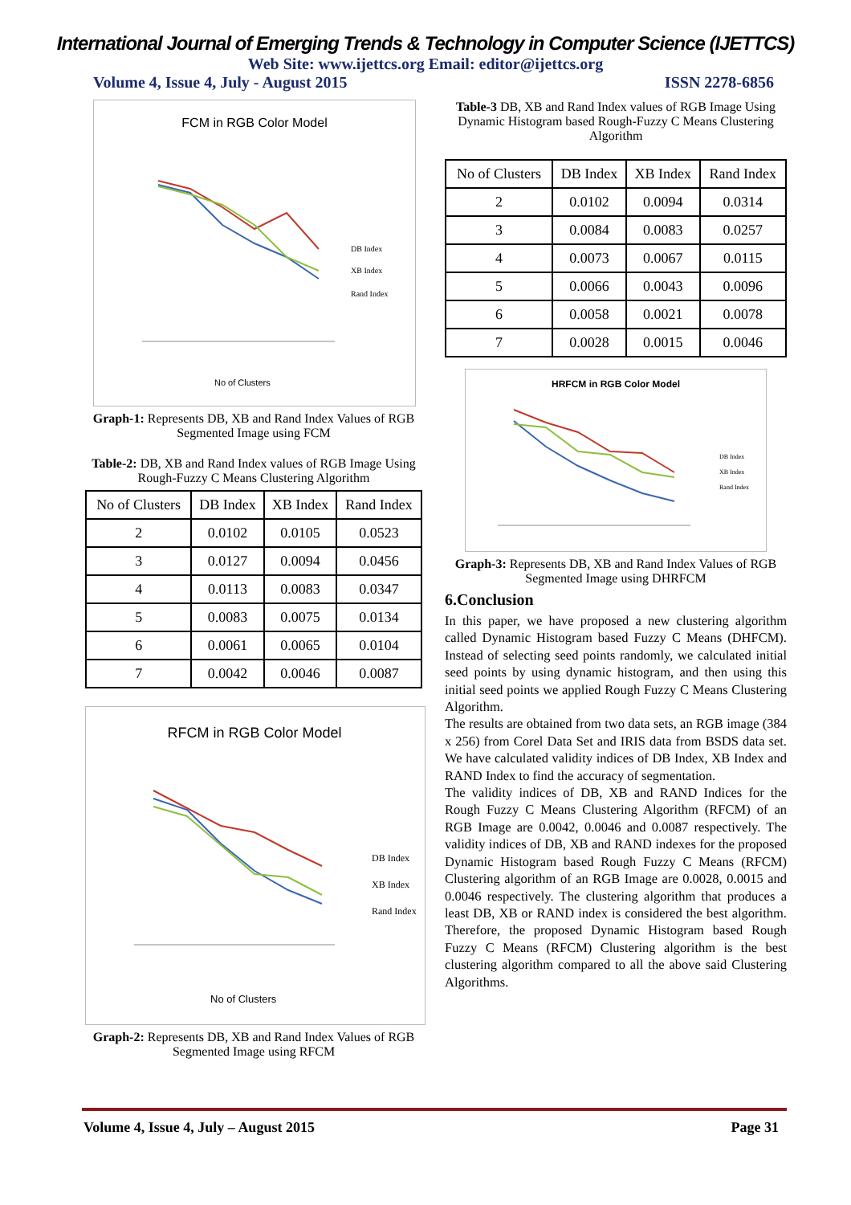International Journal of Emerging Trends & Technology in Computer Science (IJETTCS)
Web Site: www.ijettcs.org Email: editor@ijettcs.org
Volume 4, Issue 4, July - August 2015 ISSN 2278-6856
FCM in RGB Color Model
No of Clusters
DB Index
XB Index
Rand Index
Graph-1: Represents DB, XB and Rand Index Values of RGB Segmented Image using FCM
Table-2: DB, XB and Rand Index values of RGB Image Using Rough-Fuzzy C Means Clustering Algorithm
| No of Clusters | DB Index | XB Index | Rand Index |
| --- | --- | --- | --- |
| 2 | 0.0102 | 0.0105 | 0.0523 |
| 3 | 0.0127 | 0.0094 | 0.0456 |
| 4 | 0.0113 | 0.0083 | 0.0347 |
| 5 | 0.0083 | 0.0075 | 0.0134 |
| 6 | 0.0061 | 0.0065 | 0.0104 |
| 7 | 0.0042 | 0.0046 | 0.0087 |
RFCM in RGB Color Model
No of Clusters
DB Index
XB Index
Rand Index
Graph-2: Represents DB, XB and Rand Index Values of RGB Segmented Image using RFCM
Table-3 DB, XB and Rand Index values of RGB Image Using Dynamic Histogram based Rough-Fuzzy C Means Clustering Algorithm
| No of Clusters | DB Index | XB Index | Rand Index |
| --- | --- | --- | --- |
| 2 | 0.0102 | 0.0094 | 0.0314 |
| 3 | 0.0084 | 0.0083 | 0.0257 |
| 4 | 0.0073 | 0.0067 | 0.0115 |
| 5 | 0.0066 | 0.0043 | 0.0096 |
| 6 | 0.0058 | 0.0021 | 0.0078 |
| 7 | 0.0028 | 0.0015 | 0.0046 |
HRFCM in RGB Color Model
DB Index
XB Index
Rand Index
Graph-3: Represents DB, XB and Rand Index Values of RGB Segmented Image using DHRFCM
6.Conclusion
In this paper, we have proposed a new clustering algorithm called Dynamic Histogram based Fuzzy C Means (DHFCM). Instead of selecting seed points randomly, we calculated initial seed points by using dynamic histogram, and then using this initial seed points we applied Rough Fuzzy C Means Clustering Algorithm.
The results are obtained from two data sets, an RGB image (384 x 256) from Corel Data Set and IRIS data from BSDS data set. We have calculated validity indices of DB Index, XB Index and RAND Index to find the accuracy of segmentation.
The validity indices of DB, XB and RAND Indices for the Rough Fuzzy C Means Clustering Algorithm (RFCM) of an RGB Image are 0.0042, 0.0046 and 0.0087 respectively. The validity indices of DB, XB and RAND indexes for the proposed Dynamic Histogram based Rough Fuzzy C Means (RFCM) Clustering algorithm of an RGB Image are 0.0028, 0.0015 and 0.0046 respectively. The clustering algorithm that produces a least DB, XB or RAND index is considered the best algorithm. Therefore, the proposed Dynamic Histogram based Rough Fuzzy C Means (RFCM) Clustering algorithm is the best clustering algorithm compared to all the above said Clustering Algorithms.
Volume 4, Issue 4, July – August 2015 Page 31